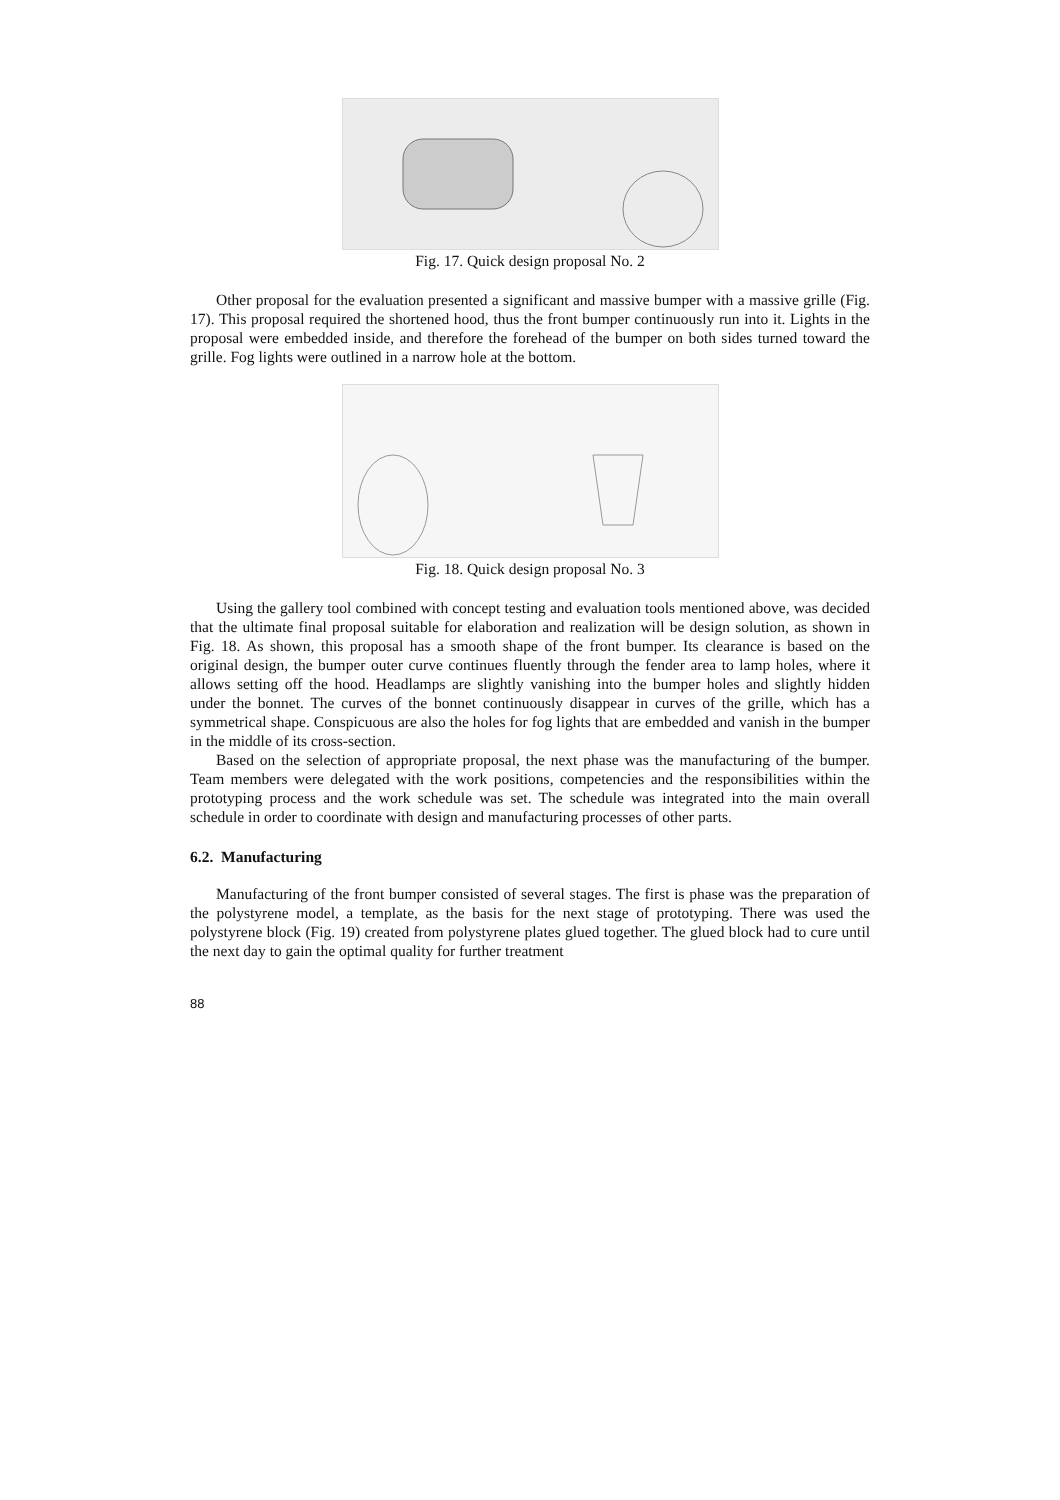Fig. 17. Quick design proposal No. 2
Other proposal for the evaluation presented a significant and massive bumper with a massive grille (Fig. 17). This proposal required the shortened hood, thus the front bumper continuously run into it. Lights in the proposal were embedded inside, and therefore the forehead of the bumper on both sides turned toward the grille. Fog lights were outlined in a narrow hole at the bottom.
Fig. 18. Quick design proposal No. 3
Using the gallery tool combined with concept testing and evaluation tools mentioned above, was decided that the ultimate final proposal suitable for elaboration and realization will be design solution, as shown in Fig. 18. As shown, this proposal has a smooth shape of the front bumper. Its clearance is based on the original design, the bumper outer curve continues fluently through the fender area to lamp holes, where it allows setting off the hood. Headlamps are slightly vanishing into the bumper holes and slightly hidden under the bonnet. The curves of the bonnet continuously disappear in curves of the grille, which has a symmetrical shape. Conspicuous are also the holes for fog lights that are embedded and vanish in the bumper in the middle of its cross-section.
Based on the selection of appropriate proposal, the next phase was the manufacturing of the bumper. Team members were delegated with the work positions, competencies and the responsibilities within the prototyping process and the work schedule was set. The schedule was integrated into the main overall schedule in order to coordinate with design and manufacturing processes of other parts.
6.2. Manufacturing
Manufacturing of the front bumper consisted of several stages. The first is phase was the preparation of the polystyrene model, a template, as the basis for the next stage of prototyping. There was used the polystyrene block (Fig. 19) created from polystyrene plates glued together. The glued block had to cure until the next day to gain the optimal quality for further treatment
88